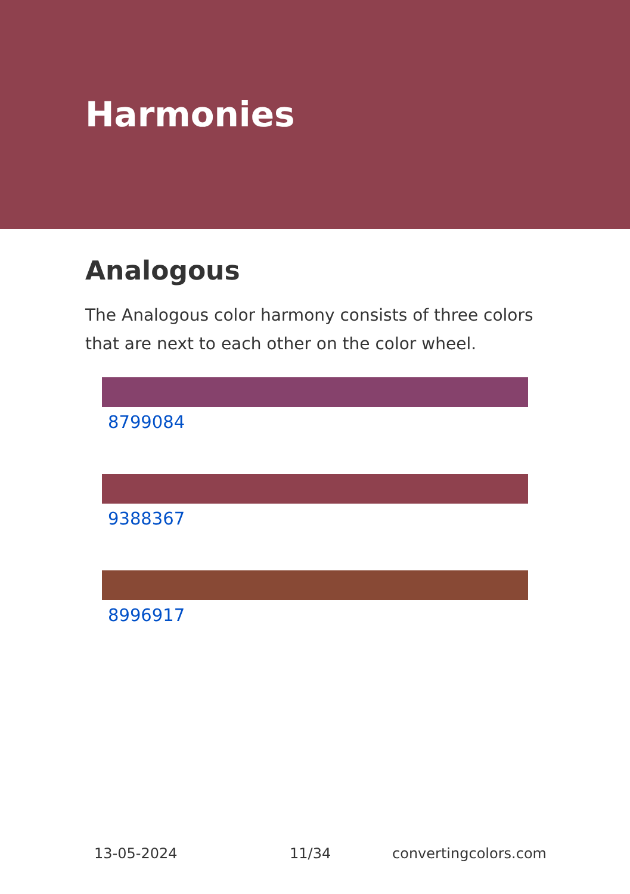Harmonies
Analogous
The Analogous color harmony consists of three colors that are next to each other on the color wheel.
8799084
9388367
8996917
13-05-2024 11/34 convertingcolors.com